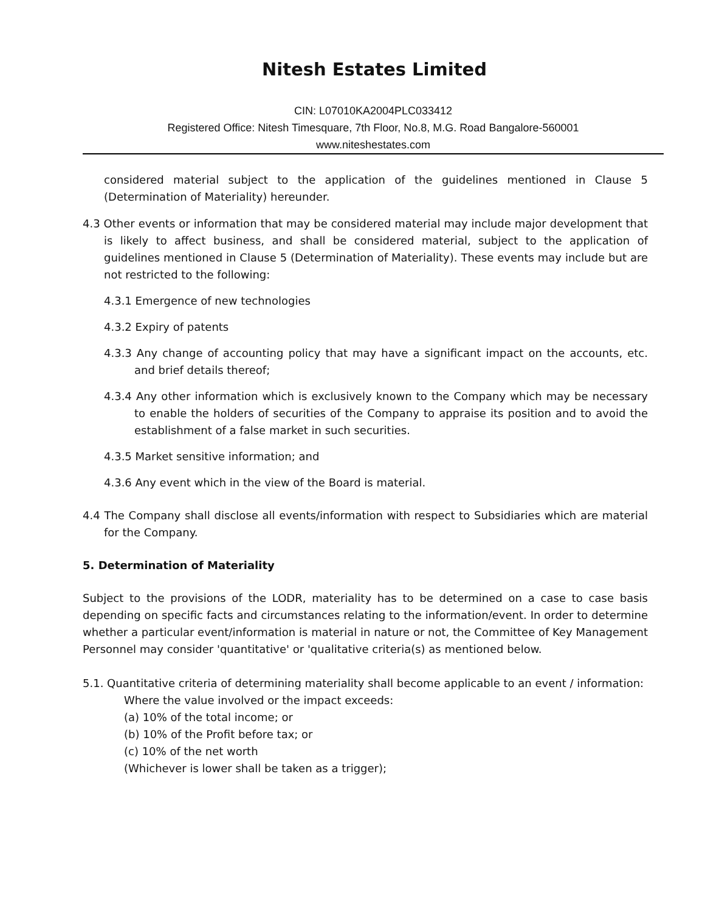Nitesh Estates Limited
CIN: L07010KA2004PLC033412
Registered Office: Nitesh Timesquare, 7th Floor, No.8, M.G. Road Bangalore-560001
www.niteshestates.com
considered material subject to the application of the guidelines mentioned in Clause 5 (Determination of Materiality) hereunder.
4.3 Other events or information that may be considered material may include major development that is likely to affect business, and shall be considered material, subject to the application of guidelines mentioned in Clause 5 (Determination of Materiality). These events may include but are not restricted to the following:
4.3.1 Emergence of new technologies
4.3.2 Expiry of patents
4.3.3 Any change of accounting policy that may have a significant impact on the accounts, etc. and brief details thereof;
4.3.4 Any other information which is exclusively known to the Company which may be necessary to enable the holders of securities of the Company to appraise its position and to avoid the establishment of a false market in such securities.
4.3.5 Market sensitive information; and
4.3.6 Any event which in the view of the Board is material.
4.4 The Company shall disclose all events/information with respect to Subsidiaries which are material for the Company.
5. Determination of Materiality
Subject to the provisions of the LODR, materiality has to be determined on a case to case basis depending on specific facts and circumstances relating to the information/event. In order to determine whether a particular event/information is material in nature or not, the Committee of Key Management Personnel may consider 'quantitative' or 'qualitative criteria(s) as mentioned below.
5.1. Quantitative criteria of determining materiality shall become applicable to an event / information:
Where the value involved or the impact exceeds:
(a) 10% of the total income; or
(b) 10% of the Profit before tax; or
(c) 10% of the net worth
(Whichever is lower shall be taken as a trigger);